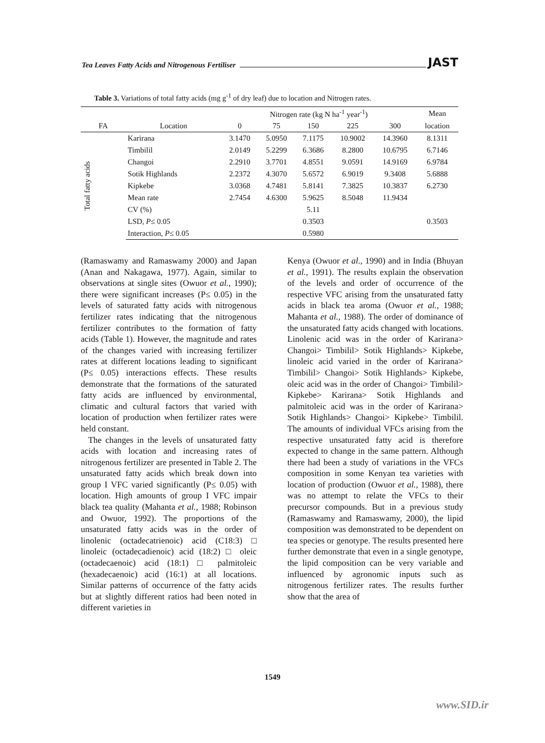Tea Leaves Fatty Acids and Nitrogenous Fertiliser JAST
Table 3. Variations of total fatty acids (mg g<sup>-1</sup> of dry leaf) due to location and Nitrogen rates.
| | | Nitrogen rate (kg N ha<sup>-1</sup> year<sup>-1</sup>) | | | | | Mean |
| --- | --- | --- | --- | --- | --- | --- | --- |
| FA | Location | 0 | 75 | 150 | 225 | 300 | location |
| Total fatty acids | Karirana | 3.1470 | 5.0950 | 7.1175 | 10.9002 | 14.3960 | 8.1311 |
| | Timbilil | 2.0149 | 5.2299 | 6.3686 | 8.2800 | 10.6795 | 6.7146 |
| | Changoi | 2.2910 | 3.7701 | 4.8551 | 9.0591 | 14.9169 | 6.9784 |
| | Sotik Highlands | 2.2372 | 4.3070 | 5.6572 | 6.9019 | 9.3408 | 5.6888 |
| | Kipkebe | 3.0368 | 4.7481 | 5.8141 | 7.3825 | 10.3837 | 6.2730 |
| | Mean rate | 2.7454 | 4.6300 | 5.9625 | 8.5048 | 11.9434 | |
| | CV (%) | | | 5.11 | | | |
| | LSD, P ≤ 0.05 | | | 0.3503 | | | 0.3503 |
| | Interaction, P ≤ 0.05 | | | 0.5980 | | | |
(Ramaswamy and Ramaswamy 2000) and Japan (Anan and Nakagawa, 1977). Again, similar to observations at single sites (Owuor et al., 1990); there were significant increases (P≤ 0.05) in the levels of saturated fatty acids with nitrogenous fertilizer rates indicating that the nitrogenous fertilizer contributes to the formation of fatty acids (Table 1). However, the magnitude and rates of the changes varied with increasing fertilizer rates at different locations leading to significant (P≤ 0.05) interactions effects. These results demonstrate that the formations of the saturated fatty acids are influenced by environmental, climatic and cultural factors that varied with location of production when fertilizer rates were held constant.
The changes in the levels of unsaturated fatty acids with location and increasing rates of nitrogenous fertilizer are presented in Table 2. The unsaturated fatty acids which break down into group I VFC varied significantly (P≤ 0.05) with location. High amounts of group I VFC impair black tea quality (Mahanta et al., 1988; Robinson and Owuor, 1992). The proportions of the unsaturated fatty acids was in the order of linolenic (octadecatrienoic) acid (C18:3) □ linoleic (octadecadienoic) acid (18:2) □ oleic (octadecaenoic) acid (18:1) □ palmitoleic (hexadecaenoic) acid (16:1) at all locations. Similar patterns of occurrence of the fatty acids but at slightly different ratios had been noted in different varieties in
Kenya (Owuor et al., 1990) and in India (Bhuyan et al., 1991). The results explain the observation of the levels and order of occurrence of the respective VFC arising from the unsaturated fatty acids in black tea aroma (Owuor et al., 1988; Mahanta et al., 1988). The order of dominance of the unsaturated fatty acids changed with locations. Linolenic acid was in the order of Karirana> Changoi> Timbilil> Sotik Highlands> Kipkebe, linoleic acid varied in the order of Karirana> Timbilil> Changoi> Sotik Highlands> Kipkebe, oleic acid was in the order of Changoi> Timbilil> Kipkebe> Karirana> Sotik Highlands and palmitoleic acid was in the order of Karirana> Sotik Highlands> Changoi> Kipkebe> Timbilil. The amounts of individual VFCs arising from the respective unsaturated fatty acid is therefore expected to change in the same pattern. Although there had been a study of variations in the VFCs composition in some Kenyan tea varieties with location of production (Owuor et al., 1988), there was no attempt to relate the VFCs to their precursor compounds. But in a previous study (Ramaswamy and Ramaswamy, 2000), the lipid composition was demonstrated to be dependent on tea species or genotype. The results presented here further demonstrate that even in a single genotype, the lipid composition can be very variable and influenced by agronomic inputs such as nitrogenous fertilizer rates. The results further show that the area of
1549
www.SID.ir